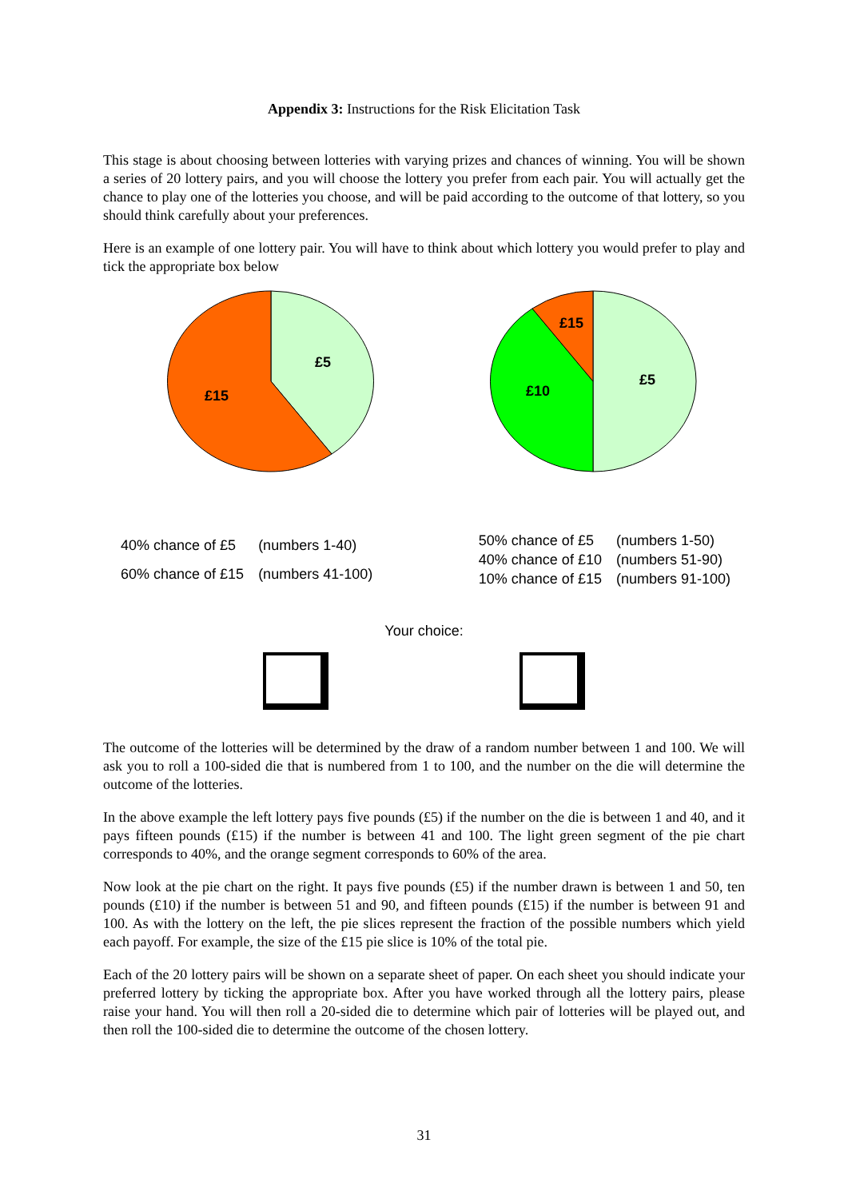Appendix 3: Instructions for the Risk Elicitation Task
This stage is about choosing between lotteries with varying prizes and chances of winning. You will be shown a series of 20 lottery pairs, and you will choose the lottery you prefer from each pair. You will actually get the chance to play one of the lotteries you choose, and will be paid according to the outcome of that lottery, so you should think carefully about your preferences.
Here is an example of one lottery pair. You will have to think about which lottery you would prefer to play and tick the appropriate box below
£5
£15
£5
£10
£15
| 40% chance of £5 | (numbers 1-40) |
| 60% chance of £15 | (numbers 41-100) |
| 50% chance of £5 | (numbers 1-50) |
| 40% chance of £10 | (numbers 51-90) |
| 10% chance of £15 | (numbers 91-100) |
Your choice:
The outcome of the lotteries will be determined by the draw of a random number between 1 and 100. We will ask you to roll a 100-sided die that is numbered from 1 to 100, and the number on the die will determine the outcome of the lotteries.
In the above example the left lottery pays five pounds (£5) if the number on the die is between 1 and 40, and it pays fifteen pounds (£15) if the number is between 41 and 100. The light green segment of the pie chart corresponds to 40%, and the orange segment corresponds to 60% of the area.
Now look at the pie chart on the right. It pays five pounds (£5) if the number drawn is between 1 and 50, ten pounds (£10) if the number is between 51 and 90, and fifteen pounds (£15) if the number is between 91 and 100. As with the lottery on the left, the pie slices represent the fraction of the possible numbers which yield each payoff. For example, the size of the £15 pie slice is 10% of the total pie.
Each of the 20 lottery pairs will be shown on a separate sheet of paper. On each sheet you should indicate your preferred lottery by ticking the appropriate box. After you have worked through all the lottery pairs, please raise your hand. You will then roll a 20-sided die to determine which pair of lotteries will be played out, and then roll the 100-sided die to determine the outcome of the chosen lottery.
31